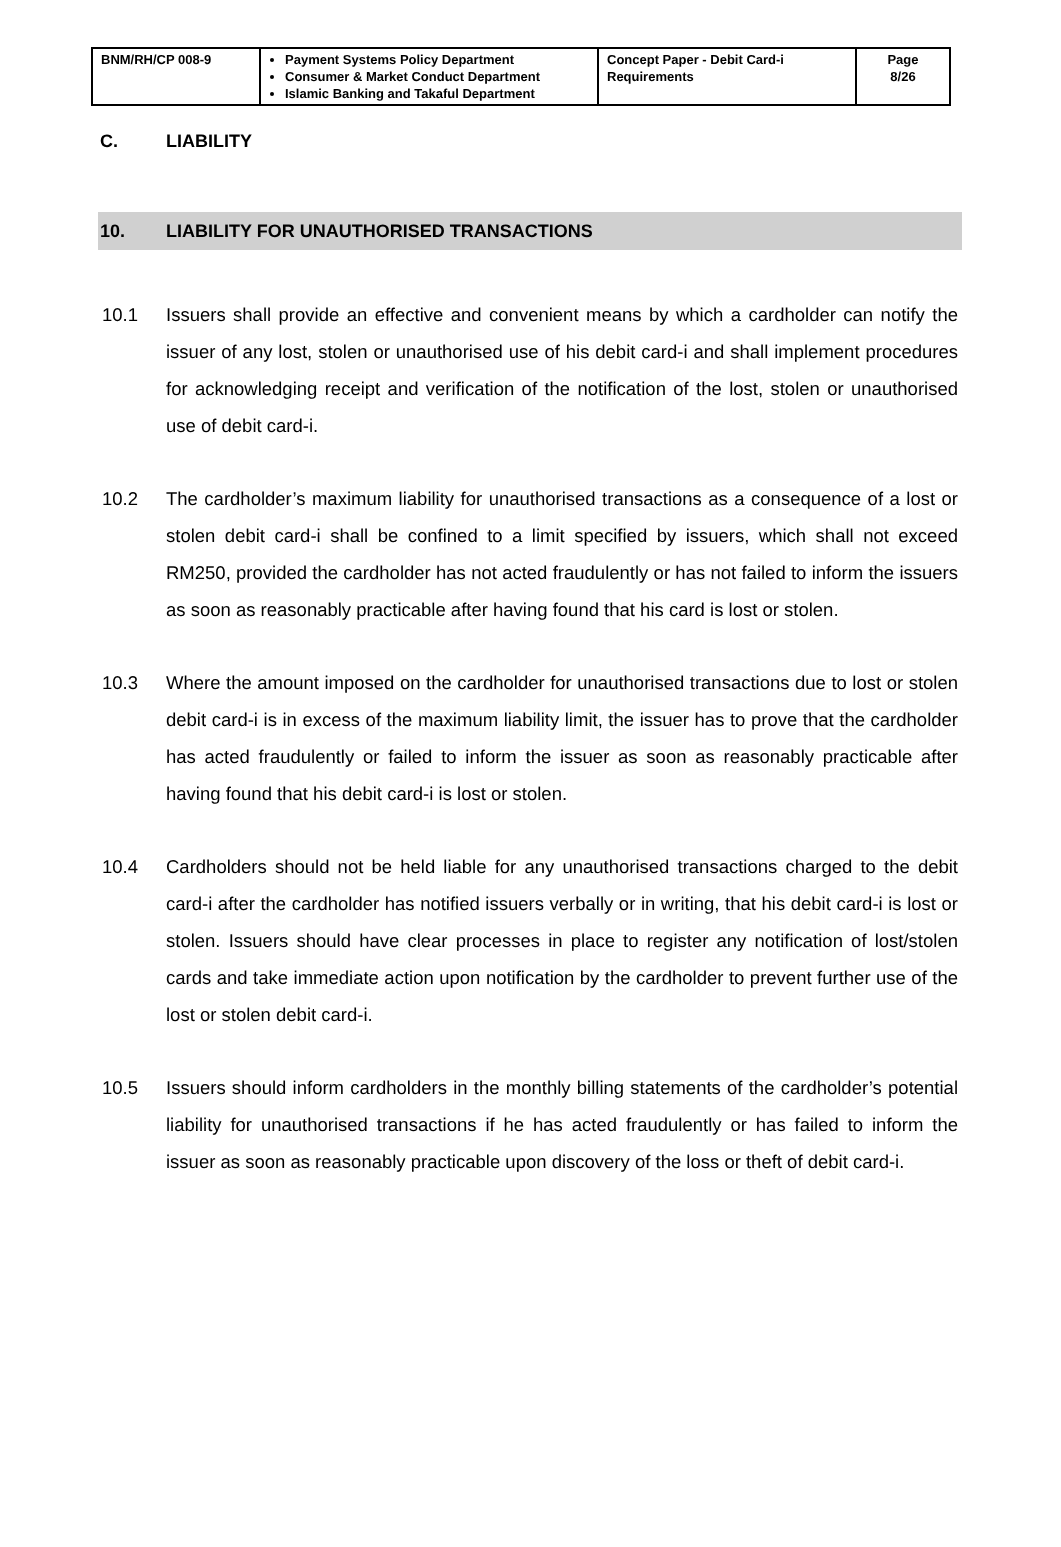| BNM/RH/CP 008-9 | Payment Systems Policy Department Consumer & Market Conduct Department Islamic Banking and Takaful Department | Concept Paper - Debit Card-i Requirements | Page 8/26 |
C. LIABILITY
10. LIABILITY FOR UNAUTHORISED TRANSACTIONS
10.1 Issuers shall provide an effective and convenient means by which a cardholder can notify the issuer of any lost, stolen or unauthorised use of his debit card-i and shall implement procedures for acknowledging receipt and verification of the notification of the lost, stolen or unauthorised use of debit card-i.
10.2 The cardholder’s maximum liability for unauthorised transactions as a consequence of a lost or stolen debit card-i shall be confined to a limit specified by issuers, which shall not exceed RM250, provided the cardholder has not acted fraudulently or has not failed to inform the issuers as soon as reasonably practicable after having found that his card is lost or stolen.
10.3 Where the amount imposed on the cardholder for unauthorised transactions due to lost or stolen debit card-i is in excess of the maximum liability limit, the issuer has to prove that the cardholder has acted fraudulently or failed to inform the issuer as soon as reasonably practicable after having found that his debit card-i is lost or stolen.
10.4 Cardholders should not be held liable for any unauthorised transactions charged to the debit card-i after the cardholder has notified issuers verbally or in writing, that his debit card-i is lost or stolen. Issuers should have clear processes in place to register any notification of lost/stolen cards and take immediate action upon notification by the cardholder to prevent further use of the lost or stolen debit card-i.
10.5 Issuers should inform cardholders in the monthly billing statements of the cardholder’s potential liability for unauthorised transactions if he has acted fraudulently or has failed to inform the issuer as soon as reasonably practicable upon discovery of the loss or theft of debit card-i.